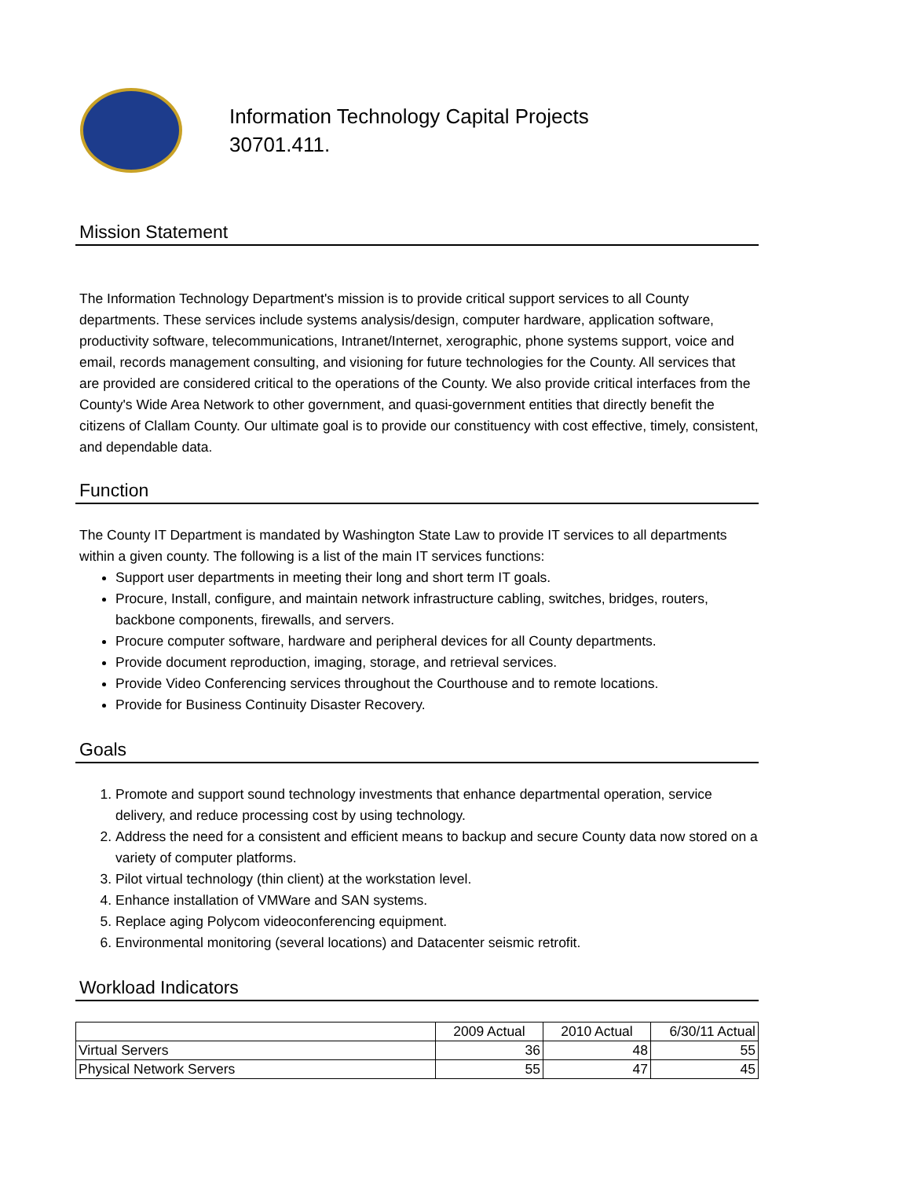Information Technology Capital Projects
30701.411.
Mission Statement
The Information Technology Department's mission is to provide critical support services to all County departments. These services include systems analysis/design, computer hardware, application software, productivity software, telecommunications, Intranet/Internet, xerographic, phone systems support, voice and email, records management consulting, and visioning for future technologies for the County. All services that are provided are considered critical to the operations of the County. We also provide critical interfaces from the County's Wide Area Network to other government, and quasi-government entities that directly benefit the citizens of Clallam County. Our ultimate goal is to provide our constituency with cost effective, timely, consistent, and dependable data.
Function
The County IT Department is mandated by Washington State Law to provide IT services to all departments within a given county. The following is a list of the main IT services functions:
Support user departments in meeting their long and short term IT goals.
Procure, Install, configure, and maintain network infrastructure cabling, switches, bridges, routers, backbone components, firewalls, and servers.
Procure computer software, hardware and peripheral devices for all County departments.
Provide document reproduction, imaging, storage, and retrieval services.
Provide Video Conferencing services throughout the Courthouse and to remote locations.
Provide for Business Continuity Disaster Recovery.
Goals
1. Promote and support sound technology investments that enhance departmental operation, service delivery, and reduce processing cost by using technology.
2. Address the need for a consistent and efficient means to backup and secure County data now stored on a variety of computer platforms.
3. Pilot virtual technology (thin client) at the workstation level.
4. Enhance installation of VMWare and SAN systems.
5. Replace aging Polycom videoconferencing equipment.
6. Environmental monitoring (several locations) and Datacenter seismic retrofit.
Workload Indicators
| | 2009 Actual | 2010 Actual | 6/30/11 Actual |
| Virtual Servers | 36 | 48 | 55 |
| Physical Network Servers | 55 | 47 | 45 |